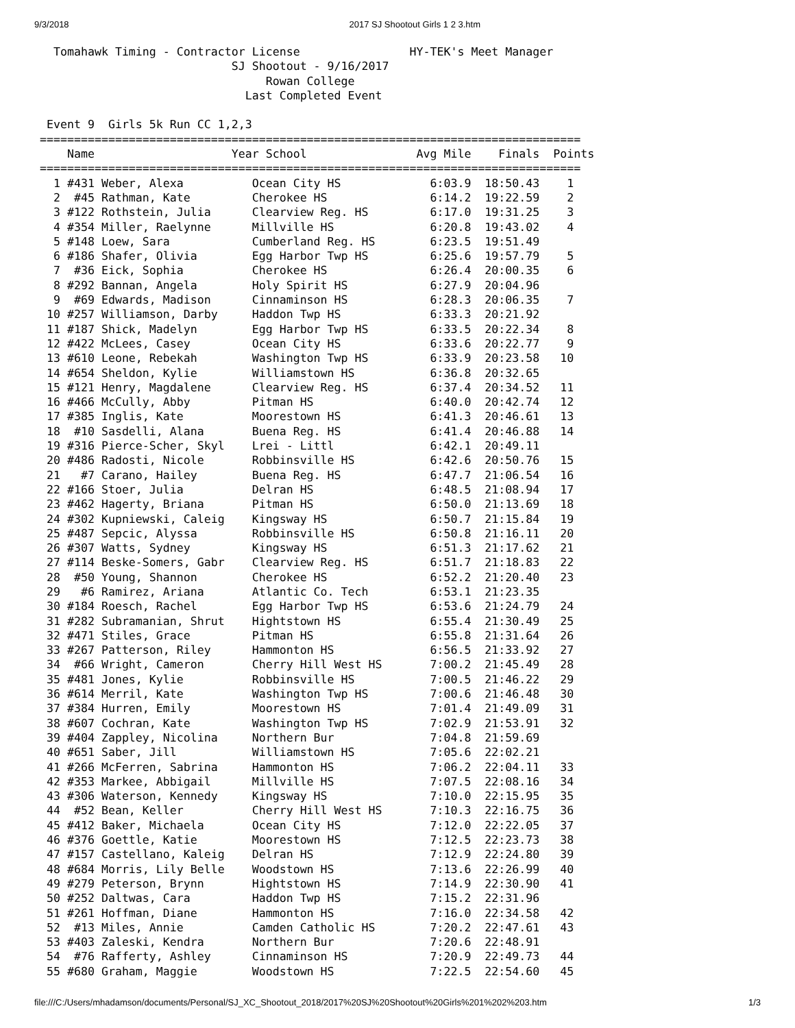9/3/2018 2017 SJ Shootout Girls 1 2 3.htm
  Tomahawk Timing - Contractor License                HY-TEK's Meet Manager
                            SJ Shootout - 9/16/2017
                                 Rowan College
                              Last Completed Event

 Event 9  Girls 5k Run CC 1,2,3
===============================================================================
    Name                    Year School                Avg Mile    Finals  Points
===============================================================================
  1 #431 Weber, Alexa          Ocean City HS             6:03.9  18:50.43    1
  2  #45 Rathman, Kate         Cherokee HS               6:14.2  19:22.59    2
  3 #122 Rothstein, Julia      Clearview Reg. HS         6:17.0  19:31.25    3
  4 #354 Miller, Raelynne      Millville HS              6:20.8  19:43.02    4
  5 #148 Loew, Sara            Cumberland Reg. HS        6:23.5  19:51.49
  6 #186 Shafer, Olivia        Egg Harbor Twp HS         6:25.6  19:57.79    5
  7  #36 Eick, Sophia          Cherokee HS               6:26.4  20:00.35    6
  8 #292 Bannan, Angela        Holy Spirit HS            6:27.9  20:04.96
  9  #69 Edwards, Madison      Cinnaminson HS            6:28.3  20:06.35    7
 10 #257 Williamson, Darby     Haddon Twp HS             6:33.3  20:21.92
 11 #187 Shick, Madelyn        Egg Harbor Twp HS         6:33.5  20:22.34    8
 12 #422 McLees, Casey         Ocean City HS             6:33.6  20:22.77    9
 13 #610 Leone, Rebekah        Washington Twp HS         6:33.9  20:23.58   10
 14 #654 Sheldon, Kylie        Williamstown HS           6:36.8  20:32.65
 15 #121 Henry, Magdalene      Clearview Reg. HS         6:37.4  20:34.52   11
 16 #466 McCully, Abby         Pitman HS                 6:40.0  20:42.74   12
 17 #385 Inglis, Kate          Moorestown HS             6:41.3  20:46.61   13
 18  #10 Sasdelli, Alana       Buena Reg. HS             6:41.4  20:46.88   14
 19 #316 Pierce-Scher, Skyl    Lrei - Littl              6:42.1  20:49.11
 20 #486 Radosti, Nicole       Robbinsville HS           6:42.6  20:50.76   15
 21   #7 Carano, Hailey        Buena Reg. HS             6:47.7  21:06.54   16
 22 #166 Stoer, Julia          Delran HS                 6:48.5  21:08.94   17
 23 #462 Hagerty, Briana       Pitman HS                 6:50.0  21:13.69   18
 24 #302 Kupniewski, Caleig    Kingsway HS               6:50.7  21:15.84   19
 25 #487 Sepcic, Alyssa        Robbinsville HS           6:50.8  21:16.11   20
 26 #307 Watts, Sydney         Kingsway HS               6:51.3  21:17.62   21
 27 #114 Beske-Somers, Gabr    Clearview Reg. HS         6:51.7  21:18.83   22
 28  #50 Young, Shannon        Cherokee HS               6:52.2  21:20.40   23
 29   #6 Ramirez, Ariana       Atlantic Co. Tech         6:53.1  21:23.35
 30 #184 Roesch, Rachel        Egg Harbor Twp HS         6:53.6  21:24.79   24
 31 #282 Subramanian, Shrut    Hightstown HS             6:55.4  21:30.49   25
 32 #471 Stiles, Grace         Pitman HS                 6:55.8  21:31.64   26
 33 #267 Patterson, Riley      Hammonton HS              6:56.5  21:33.92   27
 34  #66 Wright, Cameron       Cherry Hill West HS       7:00.2  21:45.49   28
 35 #481 Jones, Kylie          Robbinsville HS           7:00.5  21:46.22   29
 36 #614 Merril, Kate          Washington Twp HS         7:00.6  21:46.48   30
 37 #384 Hurren, Emily         Moorestown HS             7:01.4  21:49.09   31
 38 #607 Cochran, Kate         Washington Twp HS         7:02.9  21:53.91   32
 39 #404 Zappley, Nicolina     Northern Bur              7:04.8  21:59.69
 40 #651 Saber, Jill           Williamstown HS           7:05.6  22:02.21
 41 #266 McFerren, Sabrina     Hammonton HS              7:06.2  22:04.11   33
 42 #353 Markee, Abbigail      Millville HS              7:07.5  22:08.16   34
 43 #306 Waterson, Kennedy     Kingsway HS               7:10.0  22:15.95   35
 44  #52 Bean, Keller          Cherry Hill West HS       7:10.3  22:16.75   36
 45 #412 Baker, Michaela       Ocean City HS             7:12.0  22:22.05   37
 46 #376 Goettle, Katie        Moorestown HS             7:12.5  22:23.73   38
 47 #157 Castellano, Kaleig    Delran HS                 7:12.9  22:24.80   39
 48 #684 Morris, Lily Belle    Woodstown HS              7:13.6  22:26.99   40
 49 #279 Peterson, Brynn       Hightstown HS             7:14.9  22:30.90   41
 50 #252 Daltwas, Cara         Haddon Twp HS             7:15.2  22:31.96
 51 #261 Hoffman, Diane        Hammonton HS              7:16.0  22:34.58   42
 52  #13 Miles, Annie          Camden Catholic HS        7:20.2  22:47.61   43
 53 #403 Zaleski, Kendra       Northern Bur              7:20.6  22:48.91
 54  #76 Rafferty, Ashley      Cinnaminson HS            7:20.9  22:49.73   44
 55 #680 Graham, Maggie        Woodstown HS              7:22.5  22:54.60   45
file:///C:/Users/mhadamson/documents/Personal/SJ_XC_Shootout_2018/2017%20SJ%20Shootout%20Girls%201%202%203.htm 1/3